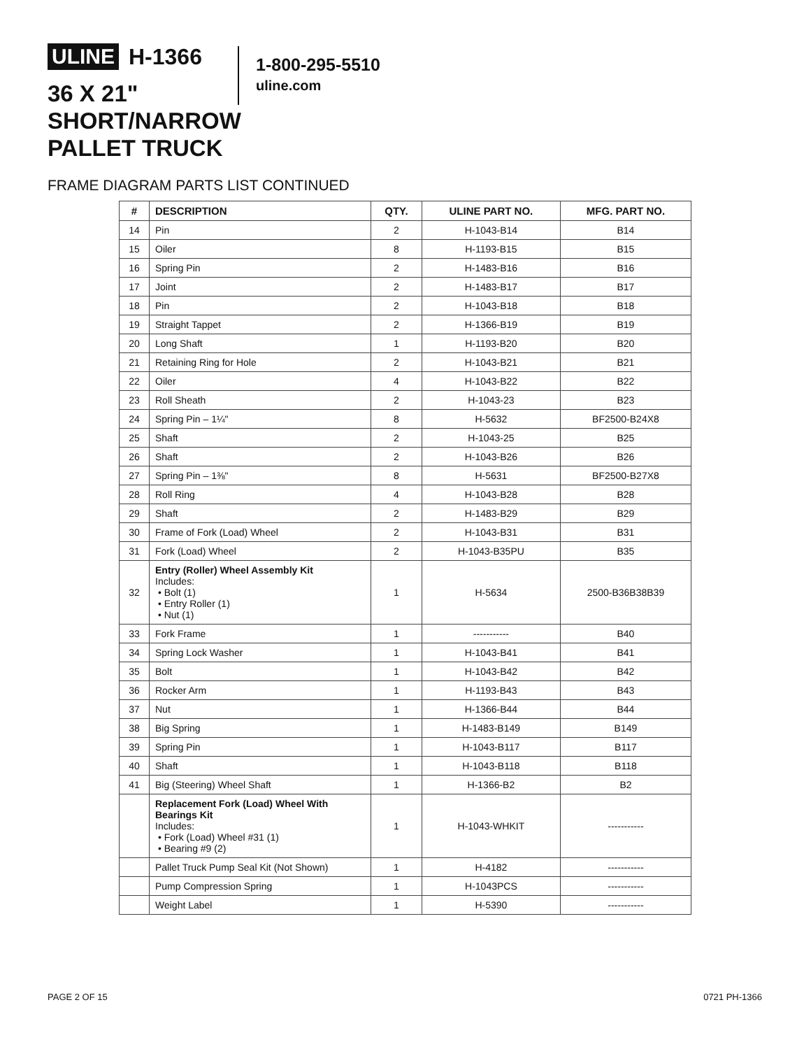ULINE H-1366
36 X 21"
SHORT/NARROW
PALLET TRUCK
1-800-295-5510
uline.com
FRAME DIAGRAM PARTS LIST CONTINUED
| # | DESCRIPTION | QTY. | ULINE PART NO. | MFG. PART NO. |
| --- | --- | --- | --- | --- |
| 14 | Pin | 2 | H-1043-B14 | B14 |
| 15 | Oiler | 8 | H-1193-B15 | B15 |
| 16 | Spring Pin | 2 | H-1483-B16 | B16 |
| 17 | Joint | 2 | H-1483-B17 | B17 |
| 18 | Pin | 2 | H-1043-B18 | B18 |
| 19 | Straight Tappet | 2 | H-1366-B19 | B19 |
| 20 | Long Shaft | 1 | H-1193-B20 | B20 |
| 21 | Retaining Ring for Hole | 2 | H-1043-B21 | B21 |
| 22 | Oiler | 4 | H-1043-B22 | B22 |
| 23 | Roll Sheath | 2 | H-1043-23 | B23 |
| 24 | Spring Pin – 1¼" | 8 | H-5632 | BF2500-B24X8 |
| 25 | Shaft | 2 | H-1043-25 | B25 |
| 26 | Shaft | 2 | H-1043-B26 | B26 |
| 27 | Spring Pin – 1⅜" | 8 | H-5631 | BF2500-B27X8 |
| 28 | Roll Ring | 4 | H-1043-B28 | B28 |
| 29 | Shaft | 2 | H-1483-B29 | B29 |
| 30 | Frame of Fork (Load) Wheel | 2 | H-1043-B31 | B31 |
| 31 | Fork (Load) Wheel | 2 | H-1043-B35PU | B35 |
| 32 | Entry (Roller) Wheel Assembly Kit Includes: • Bolt (1) • Entry Roller (1) • Nut (1) | 1 | H-5634 | 2500-B36B38B39 |
| 33 | Fork Frame | 1 | ----------- | B40 |
| 34 | Spring Lock Washer | 1 | H-1043-B41 | B41 |
| 35 | Bolt | 1 | H-1043-B42 | B42 |
| 36 | Rocker Arm | 1 | H-1193-B43 | B43 |
| 37 | Nut | 1 | H-1366-B44 | B44 |
| 38 | Big Spring | 1 | H-1483-B149 | B149 |
| 39 | Spring Pin | 1 | H-1043-B117 | B117 |
| 40 | Shaft | 1 | H-1043-B118 | B118 |
| 41 | Big (Steering) Wheel Shaft | 1 | H-1366-B2 | B2 |
| | Replacement Fork (Load) Wheel With Bearings Kit Includes: • Fork (Load) Wheel #31 (1) • Bearing #9 (2) | 1 | H-1043-WHKIT | ----------- |
| | Pallet Truck Pump Seal Kit (Not Shown) | 1 | H-4182 | ----------- |
| | Pump Compression Spring | 1 | H-1043PCS | ----------- |
| | Weight Label | 1 | H-5390 | ----------- |
PAGE 2 OF 15 0721 PH-1366